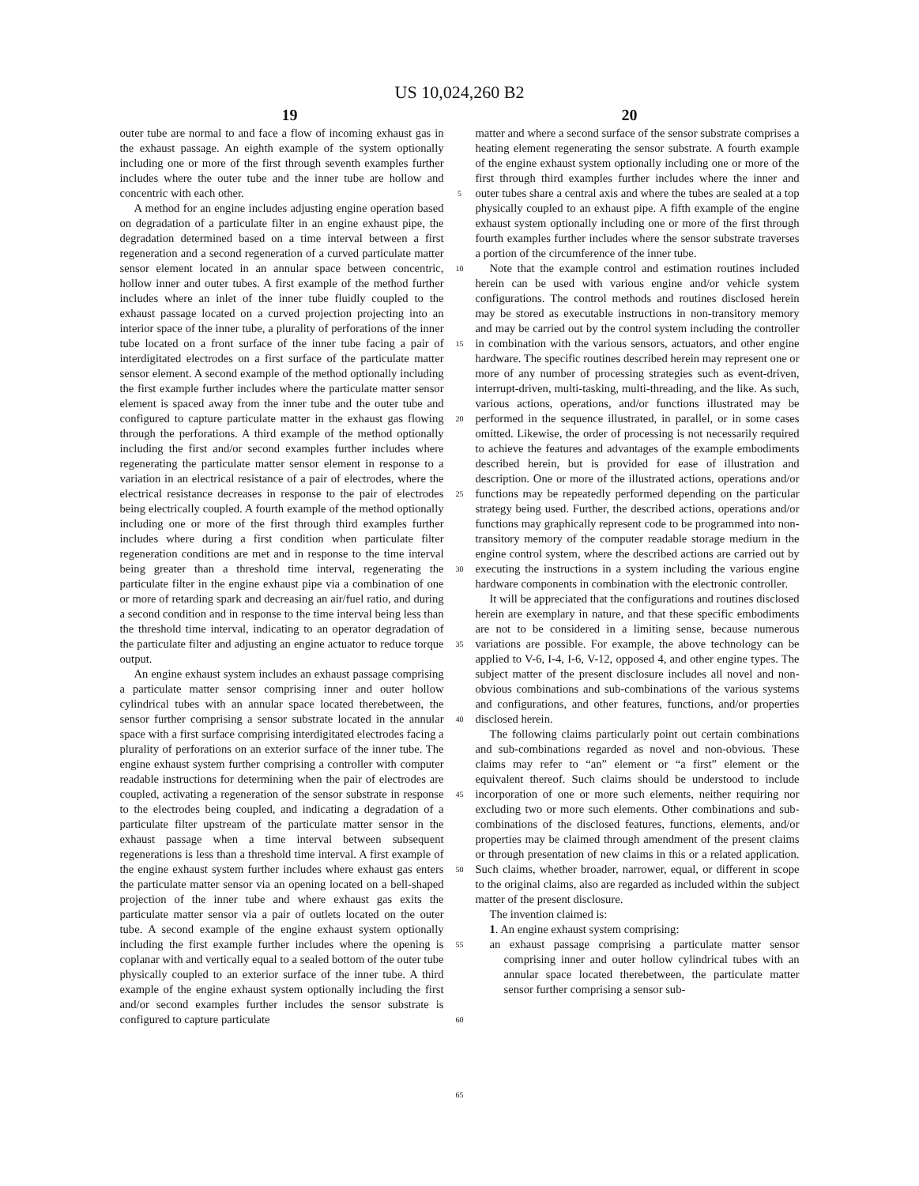US 10,024,260 B2
19 20
outer tube are normal to and face a flow of incoming exhaust gas in the exhaust passage. An eighth example of the system optionally including one or more of the first through seventh examples further includes where the outer tube and the inner tube are hollow and concentric with each other.
A method for an engine includes adjusting engine operation based on degradation of a particulate filter in an engine exhaust pipe, the degradation determined based on a time interval between a first regeneration and a second regeneration of a curved particulate matter sensor element located in an annular space between concentric, hollow inner and outer tubes. A first example of the method further includes where an inlet of the inner tube fluidly coupled to the exhaust passage located on a curved projection projecting into an interior space of the inner tube, a plurality of perforations of the inner tube located on a front surface of the inner tube facing a pair of interdigitated electrodes on a first surface of the particulate matter sensor element. A second example of the method optionally including the first example further includes where the particulate matter sensor element is spaced away from the inner tube and the outer tube and configured to capture particulate matter in the exhaust gas flowing through the perforations. A third example of the method optionally including the first and/or second examples further includes where regenerating the particulate matter sensor element in response to a variation in an electrical resistance of a pair of electrodes, where the electrical resistance decreases in response to the pair of electrodes being electrically coupled. A fourth example of the method optionally including one or more of the first through third examples further includes where during a first condition when particulate filter regeneration conditions are met and in response to the time interval being greater than a threshold time interval, regenerating the particulate filter in the engine exhaust pipe via a combination of one or more of retarding spark and decreasing an air/fuel ratio, and during a second condition and in response to the time interval being less than the threshold time interval, indicating to an operator degradation of the particulate filter and adjusting an engine actuator to reduce torque output.
An engine exhaust system includes an exhaust passage comprising a particulate matter sensor comprising inner and outer hollow cylindrical tubes with an annular space located therebetween, the sensor further comprising a sensor substrate located in the annular space with a first surface comprising interdigitated electrodes facing a plurality of perforations on an exterior surface of the inner tube. The engine exhaust system further comprising a controller with computer readable instructions for determining when the pair of electrodes are coupled, activating a regeneration of the sensor substrate in response to the electrodes being coupled, and indicating a degradation of a particulate filter upstream of the particulate matter sensor in the exhaust passage when a time interval between subsequent regenerations is less than a threshold time interval. A first example of the engine exhaust system further includes where exhaust gas enters the particulate matter sensor via an opening located on a bell-shaped projection of the inner tube and where exhaust gas exits the particulate matter sensor via a pair of outlets located on the outer tube. A second example of the engine exhaust system optionally including the first example further includes where the opening is coplanar with and vertically equal to a sealed bottom of the outer tube physically coupled to an exterior surface of the inner tube. A third example of the engine exhaust system optionally including the first and/or second examples further includes the sensor substrate is configured to capture particulate
5
10
15
20
25
30
35
40
45
50
55
60
65
matter and where a second surface of the sensor substrate comprises a heating element regenerating the sensor substrate. A fourth example of the engine exhaust system optionally including one or more of the first through third examples further includes where the inner and outer tubes share a central axis and where the tubes are sealed at a top physically coupled to an exhaust pipe. A fifth example of the engine exhaust system optionally including one or more of the first through fourth examples further includes where the sensor substrate traverses a portion of the circumference of the inner tube.
Note that the example control and estimation routines included herein can be used with various engine and/or vehicle system configurations. The control methods and routines disclosed herein may be stored as executable instructions in non-transitory memory and may be carried out by the control system including the controller in combination with the various sensors, actuators, and other engine hardware. The specific routines described herein may represent one or more of any number of processing strategies such as event-driven, interrupt-driven, multi-tasking, multi-threading, and the like. As such, various actions, operations, and/or functions illustrated may be performed in the sequence illustrated, in parallel, or in some cases omitted. Likewise, the order of processing is not necessarily required to achieve the features and advantages of the example embodiments described herein, but is provided for ease of illustration and description. One or more of the illustrated actions, operations and/or functions may be repeatedly performed depending on the particular strategy being used. Further, the described actions, operations and/or functions may graphically represent code to be programmed into non-transitory memory of the computer readable storage medium in the engine control system, where the described actions are carried out by executing the instructions in a system including the various engine hardware components in combination with the electronic controller.
It will be appreciated that the configurations and routines disclosed herein are exemplary in nature, and that these specific embodiments are not to be considered in a limiting sense, because numerous variations are possible. For example, the above technology can be applied to V-6, I-4, I-6, V-12, opposed 4, and other engine types. The subject matter of the present disclosure includes all novel and non-obvious combinations and sub-combinations of the various systems and configurations, and other features, functions, and/or properties disclosed herein.
The following claims particularly point out certain combinations and sub-combinations regarded as novel and non-obvious. These claims may refer to “an” element or “a first” element or the equivalent thereof. Such claims should be understood to include incorporation of one or more such elements, neither requiring nor excluding two or more such elements. Other combinations and sub-combinations of the disclosed features, functions, elements, and/or properties may be claimed through amendment of the present claims or through presentation of new claims in this or a related application. Such claims, whether broader, narrower, equal, or different in scope to the original claims, also are regarded as included within the subject matter of the present disclosure.
The invention claimed is:
1. An engine exhaust system comprising:
an exhaust passage comprising a particulate matter sensor comprising inner and outer hollow cylindrical tubes with an annular space located therebetween, the particulate matter sensor further comprising a sensor sub-